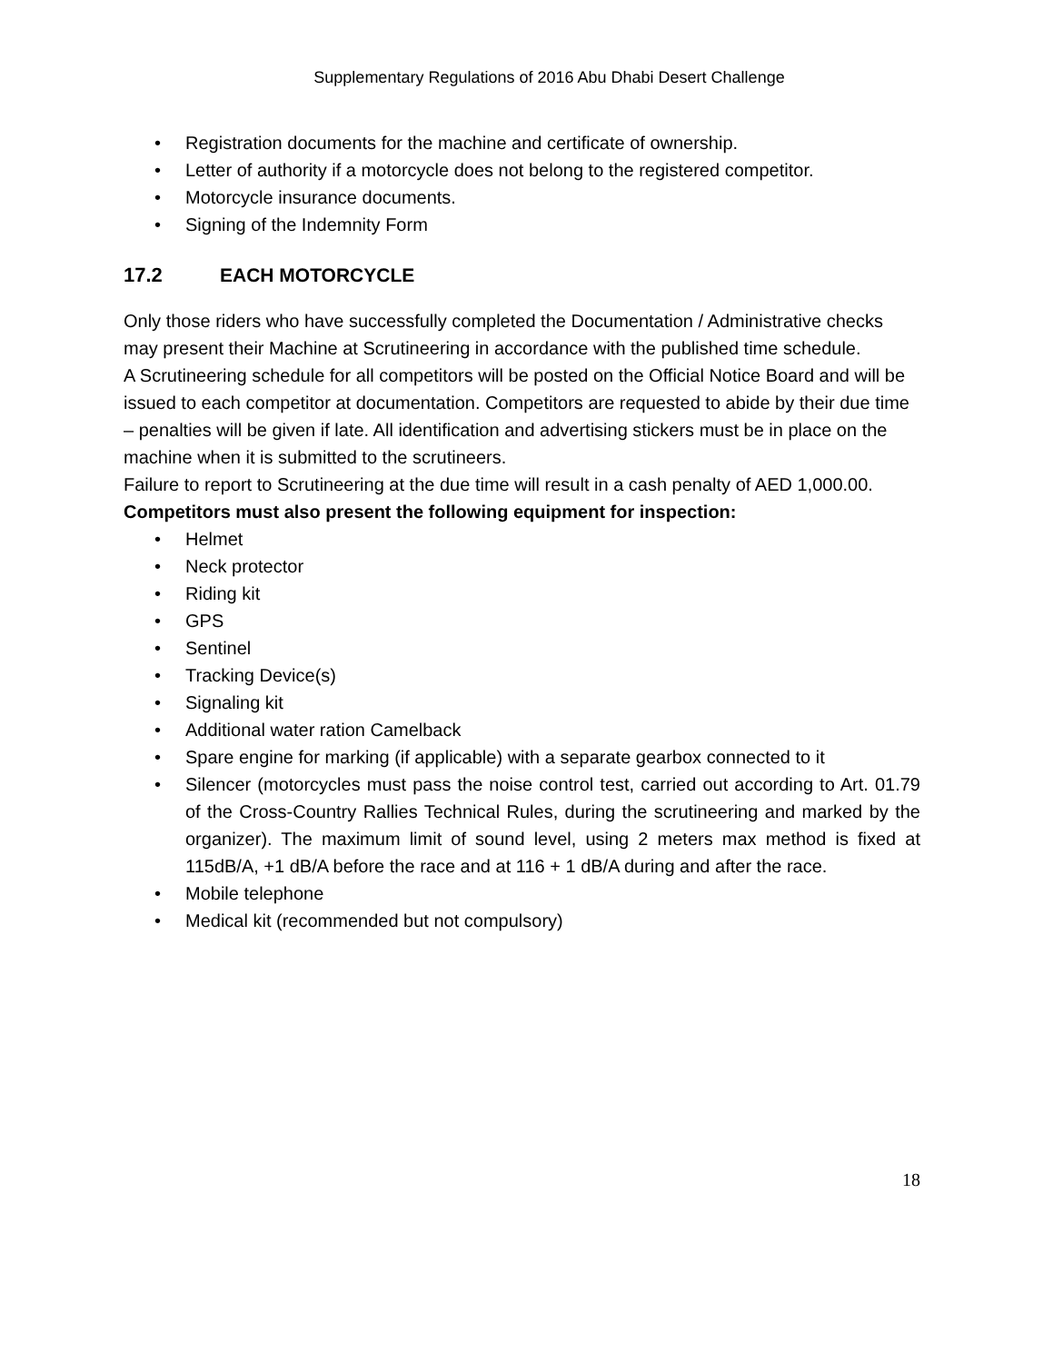Supplementary Regulations of 2016 Abu Dhabi Desert Challenge
• Registration documents for the machine and certificate of ownership.
• Letter of authority if a motorcycle does not belong to the registered competitor.
• Motorcycle insurance documents.
• Signing of the Indemnity Form
17.2 EACH MOTORCYCLE
Only those riders who have successfully completed the Documentation / Administrative checks may present their Machine at Scrutineering in accordance with the published time schedule.
A Scrutineering schedule for all competitors will be posted on the Official Notice Board and will be issued to each competitor at documentation. Competitors are requested to abide by their due time – penalties will be given if late. All identification and advertising stickers must be in place on the machine when it is submitted to the scrutineers.
Failure to report to Scrutineering at the due time will result in a cash penalty of AED 1,000.00.
Competitors must also present the following equipment for inspection:
• Helmet
• Neck protector
• Riding kit
• GPS
• Sentinel
• Tracking Device(s)
• Signaling kit
• Additional water ration Camelback
• Spare engine for marking (if applicable) with a separate gearbox connected to it
• Silencer (motorcycles must pass the noise control test, carried out according to Art. 01.79 of the Cross-Country Rallies Technical Rules, during the scrutineering and marked by the organizer). The maximum limit of sound level, using 2 meters max method is fixed at 115dB/A, +1 dB/A before the race and at 116 + 1 dB/A during and after the race.
• Mobile telephone
• Medical kit (recommended but not compulsory)
18